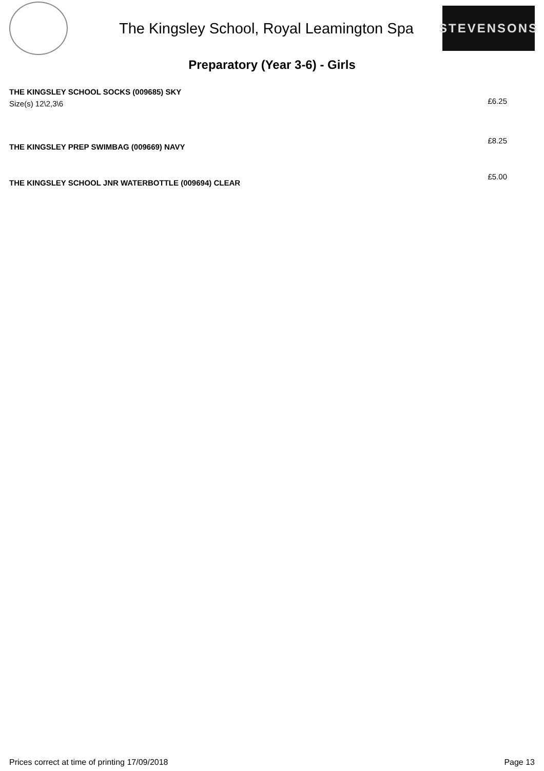The Kingsley School, Royal Leamington Spa
STEVENSONS
Preparatory (Year 3-6) - Girls
| THE KINGSLEY SCHOOL SOCKS (009685) SKY Size(s) 12\2,3\6 | £6.25 |
| THE KINGSLEY PREP SWIMBAG (009669) NAVY | £8.25 |
| THE KINGSLEY SCHOOL JNR WATERBOTTLE (009694) CLEAR | £5.00 |
Prices correct at time of printing 17/09/2018 Page 13